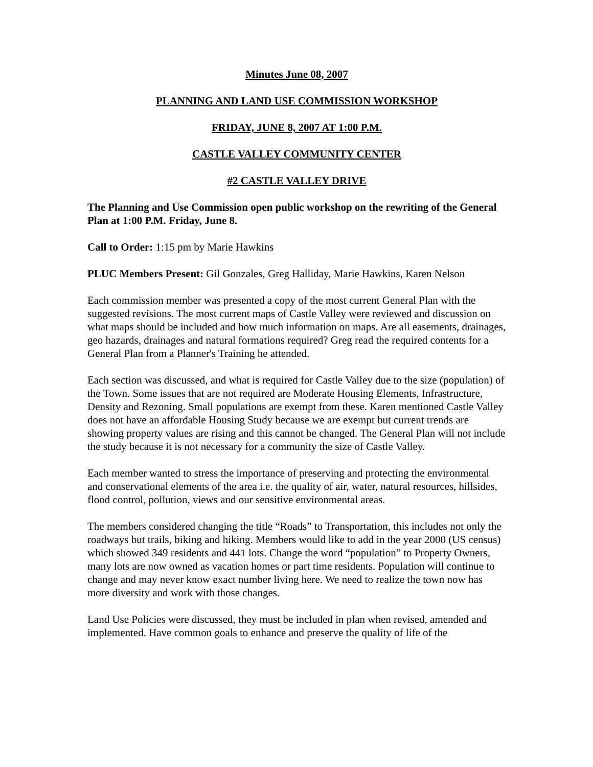Minutes June 08, 2007
PLANNING AND LAND USE COMMISSION WORKSHOP
FRIDAY, JUNE 8, 2007 AT 1:00 P.M.
CASTLE VALLEY COMMUNITY CENTER
#2 CASTLE VALLEY DRIVE
The Planning and Use Commission open public workshop on the rewriting of the General Plan at 1:00 P.M. Friday, June 8.
Call to Order: 1:15 pm by Marie Hawkins
PLUC Members Present: Gil Gonzales, Greg Halliday, Marie Hawkins, Karen Nelson
Each commission member was presented a copy of the most current General Plan with the suggested revisions. The most current maps of Castle Valley were reviewed and discussion on what maps should be included and how much information on maps. Are all easements, drainages, geo hazards, drainages and natural formations required? Greg read the required contents for a General Plan from a Planner's Training he attended.
Each section was discussed, and what is required for Castle Valley due to the size (population) of the Town. Some issues that are not required are Moderate Housing Elements, Infrastructure, Density and Rezoning. Small populations are exempt from these. Karen mentioned Castle Valley does not have an affordable Housing Study because we are exempt but current trends are showing property values are rising and this cannot be changed. The General Plan will not include the study because it is not necessary for a community the size of Castle Valley.
Each member wanted to stress the importance of preserving and protecting the environmental and conservational elements of the area i.e. the quality of air, water, natural resources, hillsides, flood control, pollution, views and our sensitive environmental areas.
The members considered changing the title “Roads” to Transportation, this includes not only the roadways but trails, biking and hiking. Members would like to add in the year 2000 (US census) which showed 349 residents and 441 lots. Change the word “population” to Property Owners, many lots are now owned as vacation homes or part time residents. Population will continue to change and may never know exact number living here. We need to realize the town now has more diversity and work with those changes.
Land Use Policies were discussed, they must be included in plan when revised, amended and implemented. Have common goals to enhance and preserve the quality of life of the